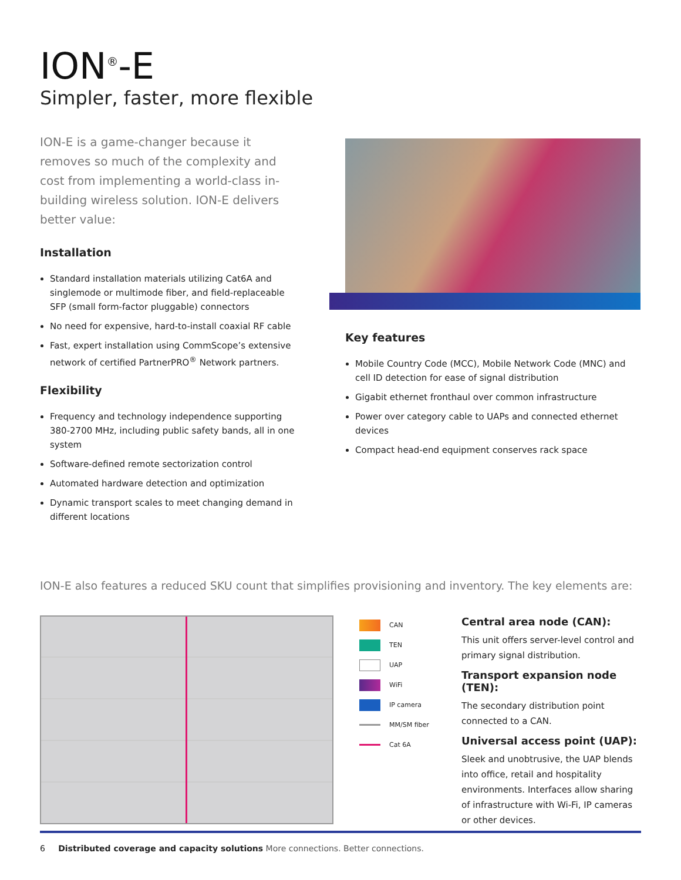ION<sup>®</sup>-E
Simpler, faster, more flexible
ION-E is a game-changer because it removes so much of the complexity and cost from implementing a world-class in-building wireless solution. ION-E delivers better value:
Installation
Standard installation materials utilizing Cat6A and singlemode or multimode fiber, and field-replaceable SFP (small form-factor pluggable) connectors
No need for expensive, hard-to-install coaxial RF cable
Fast, expert installation using CommScope’s extensive network of certified PartnerPRO<sup>®</sup> Network partners.
Flexibility
Frequency and technology independence supporting 380-2700 MHz, including public safety bands, all in one system
Software-defined remote sectorization control
Automated hardware detection and optimization
Dynamic transport scales to meet changing demand in different locations
Key features
Mobile Country Code (MCC), Mobile Network Code (MNC) and cell ID detection for ease of signal distribution
Gigabit ethernet fronthaul over common infrastructure
Power over category cable to UAPs and connected ethernet devices
Compact head-end equipment conserves rack space
ION-E also features a reduced SKU count that simplifies provisioning and inventory. The key elements are:
CAN
TEN
UAP
WiFi
IP camera
MM/SM fiber
Cat 6A
Central area node (CAN):
This unit offers server-level control and primary signal distribution.
Transport expansion node (TEN):
The secondary distribution point connected to a CAN.
Universal access point (UAP):
Sleek and unobtrusive, the UAP blends into office, retail and hospitality environments. Interfaces allow sharing of infrastructure with Wi-Fi, IP cameras or other devices.
6 Distributed coverage and capacity solutions More connections. Better connections.